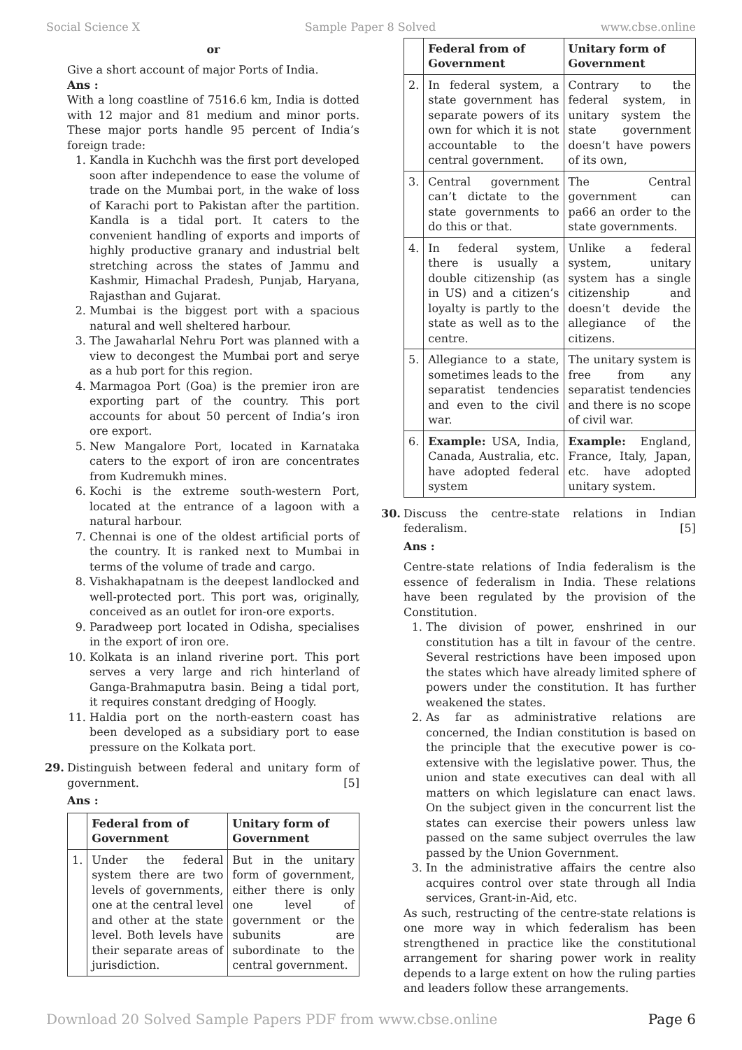Social Science X Sample Paper 8 Solved www.cbse.online
or
Give a short account of major Ports of India.
Ans :
With a long coastline of 7516.6 km, India is dotted with 12 major and 81 medium and minor ports. These major ports handle 95 percent of India’s foreign trade:
1. Kandla in Kuchchh was the first port developed soon after independence to ease the volume of trade on the Mumbai port, in the wake of loss of Karachi port to Pakistan after the partition. Kandla is a tidal port. It caters to the convenient handling of exports and imports of highly productive granary and industrial belt stretching across the states of Jammu and Kashmir, Himachal Pradesh, Punjab, Haryana, Rajasthan and Gujarat.
2. Mumbai is the biggest port with a spacious natural and well sheltered harbour.
3. The Jawaharlal Nehru Port was planned with a view to decongest the Mumbai port and serye as a hub port for this region.
4. Marmagoa Port (Goa) is the premier iron are exporting part of the country. This port accounts for about 50 percent of India’s iron ore export.
5. New Mangalore Port, located in Karnataka caters to the export of iron are concentrates from Kudremukh mines.
6. Kochi is the extreme south-western Port, located at the entrance of a lagoon with a natural harbour.
7. Chennai is one of the oldest artificial ports of the country. It is ranked next to Mumbai in terms of the volume of trade and cargo.
8. Vishakhapatnam is the deepest landlocked and well-protected port. This port was, originally, conceived as an outlet for iron-ore exports.
9. Paradweep port located in Odisha, specialises in the export of iron ore.
10. Kolkata is an inland riverine port. This port serves a very large and rich hinterland of Ganga-Brahmaputra basin. Being a tidal port, it requires constant dredging of Hoogly.
11. Haldia port on the north-eastern coast has been developed as a subsidiary port to ease pressure on the Kolkata port.
29. Distinguish between federal and unitary form of government. [5]
Ans :
| | Federal from of Government | Unitary form of Government |
| --- | --- | --- |
| 1. | Under the federal system there are two levels of governments, one at the central level and other at the state level. Both levels have their separate areas of jurisdiction. | But in the unitary form of government, either there is only one level of government or the subunits are subordinate to the central government. |
| | Federal from of Government | Unitary form of Government |
| --- | --- | --- |
| 2. | In federal system, a state government has separate powers of its own for which it is not accountable to the central government. | Contrary to the federal system, in unitary system the state government doesn’t have powers of its own, |
| 3. | Central government can’t dictate to the state governments to do this or that. | The Central government can pa66 an order to the state governments. |
| 4. | In federal system, there is usually a double citizenship (as in US) and a citizen’s loyalty is partly to the state as well as to the centre. | Unlike a federal system, unitary system has a single citizenship and doesn’t devide the allegiance of the citizens. |
| 5. | Allegiance to a state, sometimes leads to the separatist tendencies and even to the civil war. | The unitary system is free from any separatist tendencies and there is no scope of civil war. |
| 6. | Example: USA, India, Canada, Australia, etc. have adopted federal system | Example: England, France, Italy, Japan, etc. have adopted unitary system. |
30. Discuss the centre-state relations in Indian federalism. [5]
Ans :
Centre-state relations of India federalism is the essence of federalism in India. These relations have been regulated by the provision of the Constitution.
1. The division of power, enshrined in our constitution has a tilt in favour of the centre. Several restrictions have been imposed upon the states which have already limited sphere of powers under the constitution. It has further weakened the states.
2. As far as administrative relations are concerned, the Indian constitution is based on the principle that the executive power is co-extensive with the legislative power. Thus, the union and state executives can deal with all matters on which legislature can enact laws. On the subject given in the concurrent list the states can exercise their powers unless law passed on the same subject overrules the law passed by the Union Government.
3. In the administrative affairs the centre also acquires control over state through all India services, Grant-in-Aid, etc.
As such, restructing of the centre-state relations is one more way in which federalism has been strengthened in practice like the constitutional arrangement for sharing power work in reality depends to a large extent on how the ruling parties and leaders follow these arrangements.
Download 20 Solved Sample Papers PDF from www.cbse.online Page 6